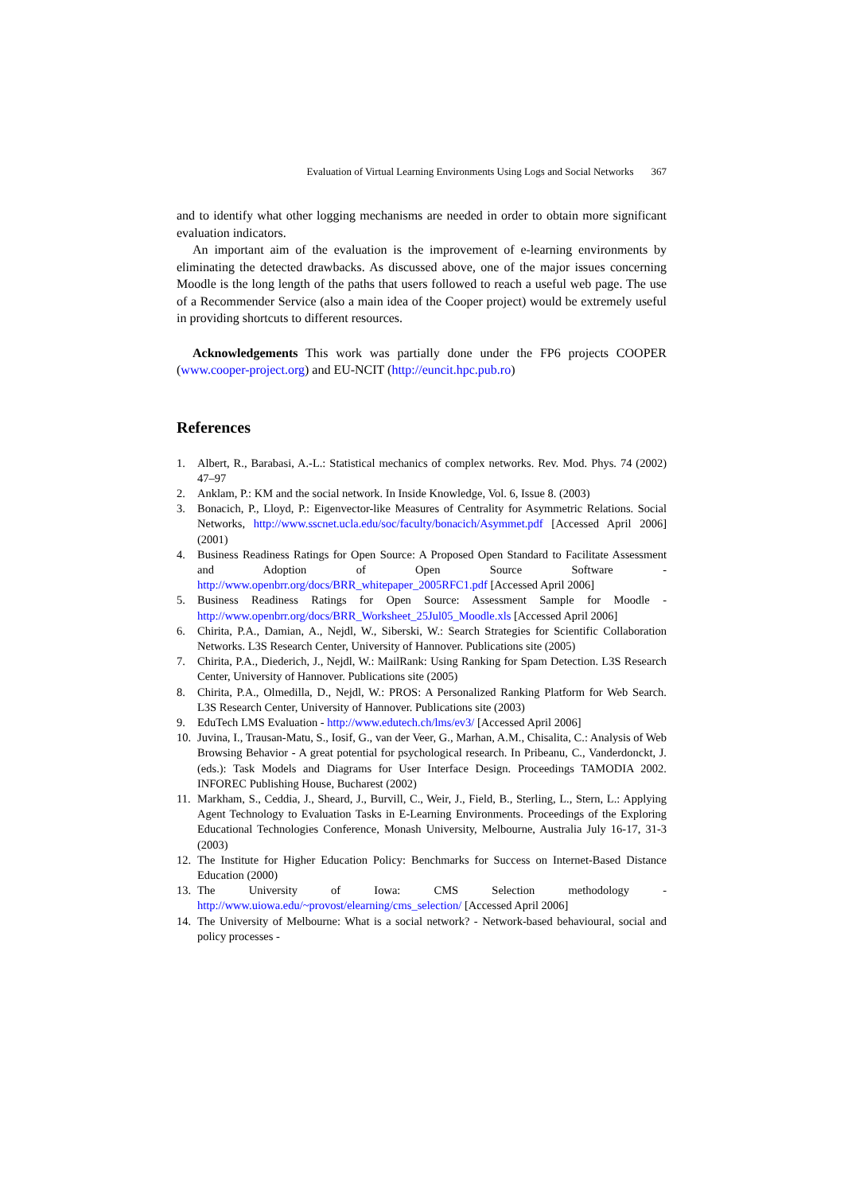Evaluation of Virtual Learning Environments Using Logs and Social Networks 367
and to identify what other logging mechanisms are needed in order to obtain more significant evaluation indicators.
An important aim of the evaluation is the improvement of e-learning environments by eliminating the detected drawbacks. As discussed above, one of the major issues concerning Moodle is the long length of the paths that users followed to reach a useful web page. The use of a Recommender Service (also a main idea of the Cooper project) would be extremely useful in providing shortcuts to different resources.
Acknowledgements This work was partially done under the FP6 projects COOPER (www.cooper-project.org) and EU-NCIT (http://euncit.hpc.pub.ro)
References
1. Albert, R., Barabasi, A.-L.: Statistical mechanics of complex networks. Rev. Mod. Phys. 74 (2002) 47–97
2. Anklam, P.: KM and the social network. In Inside Knowledge, Vol. 6, Issue 8. (2003)
3. Bonacich, P., Lloyd, P.: Eigenvector-like Measures of Centrality for Asymmetric Relations. Social Networks, http://www.sscnet.ucla.edu/soc/faculty/bonacich/Asymmet.pdf [Accessed April 2006] (2001)
4. Business Readiness Ratings for Open Source: A Proposed Open Standard to Facilitate Assessment and Adoption of Open Source Software - http://www.openbrr.org/docs/BRR_whitepaper_2005RFC1.pdf [Accessed April 2006]
5. Business Readiness Ratings for Open Source: Assessment Sample for Moodle - http://www.openbrr.org/docs/BRR_Worksheet_25Jul05_Moodle.xls [Accessed April 2006]
6. Chirita, P.A., Damian, A., Nejdl, W., Siberski, W.: Search Strategies for Scientific Collaboration Networks. L3S Research Center, University of Hannover. Publications site (2005)
7. Chirita, P.A., Diederich, J., Nejdl, W.: MailRank: Using Ranking for Spam Detection. L3S Research Center, University of Hannover. Publications site (2005)
8. Chirita, P.A., Olmedilla, D., Nejdl, W.: PROS: A Personalized Ranking Platform for Web Search. L3S Research Center, University of Hannover. Publications site (2003)
9. EduTech LMS Evaluation - http://www.edutech.ch/lms/ev3/ [Accessed April 2006]
10. Juvina, I., Trausan-Matu, S., Iosif, G., van der Veer, G., Marhan, A.M., Chisalita, C.: Analysis of Web Browsing Behavior - A great potential for psychological research. In Pribeanu, C., Vanderdonckt, J. (eds.): Task Models and Diagrams for User Interface Design. Proceedings TAMODIA 2002. INFOREC Publishing House, Bucharest (2002)
11. Markham, S., Ceddia, J., Sheard, J., Burvill, C., Weir, J., Field, B., Sterling, L., Stern, L.: Applying Agent Technology to Evaluation Tasks in E-Learning Environments. Proceedings of the Exploring Educational Technologies Conference, Monash University, Melbourne, Australia July 16-17, 31-3 (2003)
12. The Institute for Higher Education Policy: Benchmarks for Success on Internet-Based Distance Education (2000)
13. The University of Iowa: CMS Selection methodology - http://www.uiowa.edu/~provost/elearning/cms_selection/ [Accessed April 2006]
14. The University of Melbourne: What is a social network? - Network-based behavioural, social and policy processes -